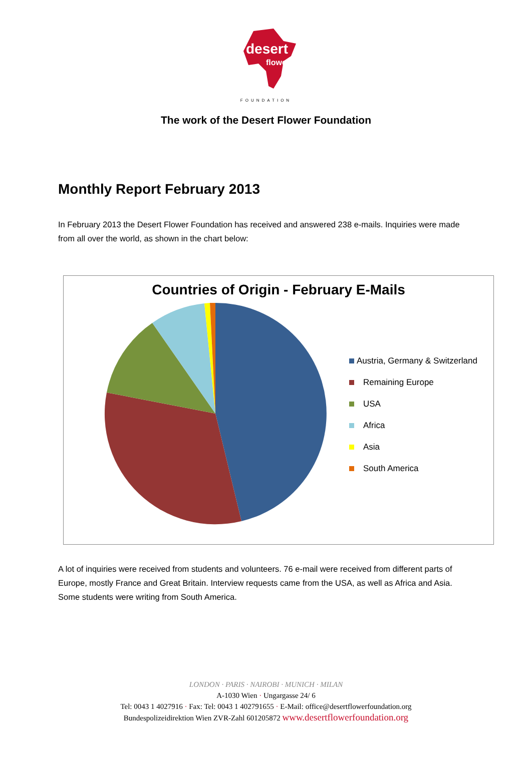desert
flower
FOUNDATION
The work of the Desert Flower Foundation
Monthly Report February 2013
In February 2013 the Desert Flower Foundation has received and answered 238 e-mails. Inquiries were made from all over the world, as shown in the chart below:
Countries of Origin - February E-Mails
Austria, Germany & Switzerland
Remaining Europe
USA
Africa
Asia
South America
A lot of inquiries were received from students and volunteers. 76 e-mail were received from different parts of Europe, mostly France and Great Britain. Interview requests came from the USA, as well as Africa and Asia. Some students were writing from South America.
LONDON · PARIS · NAIROBI · MUNICH · MILAN
A-1030 Wien · Ungargasse 24/ 6
Tel: 0043 1 4027916 · Fax: Tel: 0043 1 402791655 · E-Mail: office@desertflowerfoundation.org
Bundespolizeidirektion Wien ZVR-Zahl 601205872 www.desertflowerfoundation.org